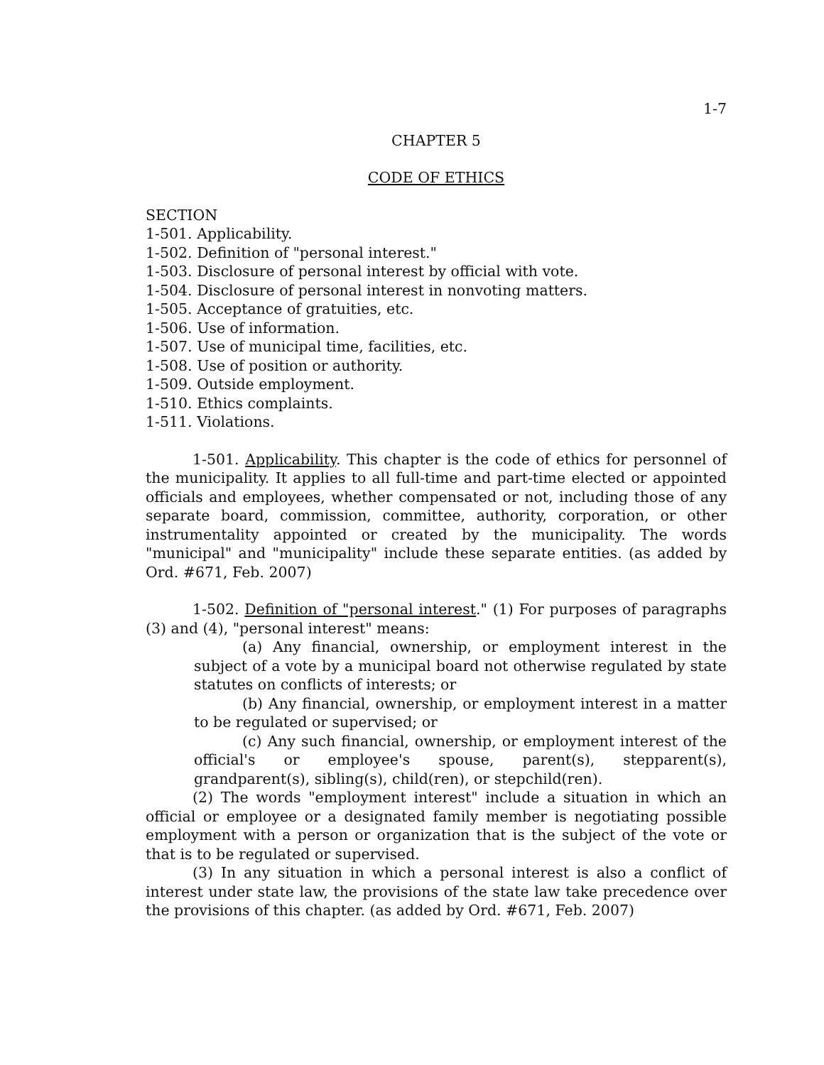1-7
CHAPTER 5
CODE OF ETHICS
SECTION
1-501. Applicability.
1-502. Definition of "personal interest."
1-503. Disclosure of personal interest by official with vote.
1-504. Disclosure of personal interest in nonvoting matters.
1-505. Acceptance of gratuities, etc.
1-506. Use of information.
1-507. Use of municipal time, facilities, etc.
1-508. Use of position or authority.
1-509. Outside employment.
1-510. Ethics complaints.
1-511. Violations.
1-501. Applicability. This chapter is the code of ethics for personnel of the municipality. It applies to all full-time and part-time elected or appointed officials and employees, whether compensated or not, including those of any separate board, commission, committee, authority, corporation, or other instrumentality appointed or created by the municipality. The words "municipal" and "municipality" include these separate entities. (as added by Ord. #671, Feb. 2007)
1-502. Definition of "personal interest." (1) For purposes of paragraphs (3) and (4), "personal interest" means:
(a) Any financial, ownership, or employment interest in the subject of a vote by a municipal board not otherwise regulated by state statutes on conflicts of interests; or
(b) Any financial, ownership, or employment interest in a matter to be regulated or supervised; or
(c) Any such financial, ownership, or employment interest of the official's or employee's spouse, parent(s), stepparent(s), grandparent(s), sibling(s), child(ren), or stepchild(ren).
(2) The words "employment interest" include a situation in which an official or employee or a designated family member is negotiating possible employment with a person or organization that is the subject of the vote or that is to be regulated or supervised.
(3) In any situation in which a personal interest is also a conflict of interest under state law, the provisions of the state law take precedence over the provisions of this chapter. (as added by Ord. #671, Feb. 2007)